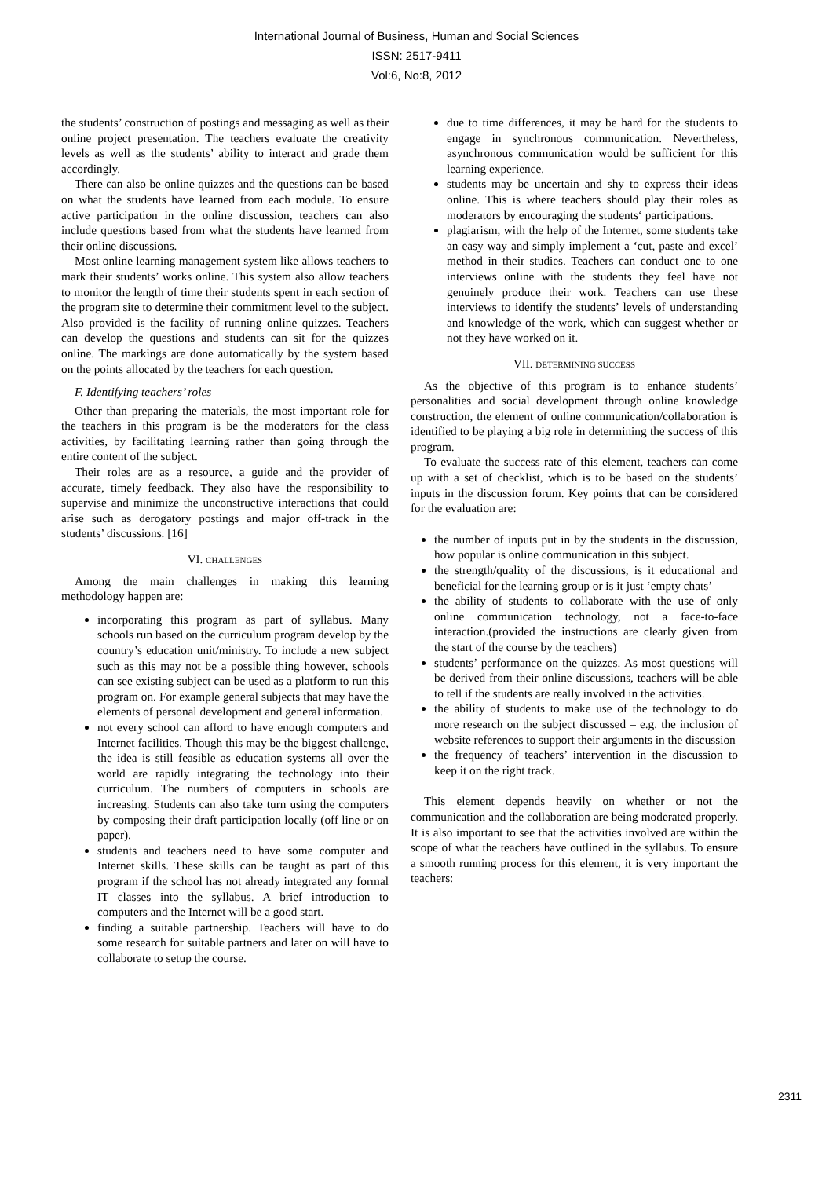International Journal of Business, Human and Social Sciences
ISSN: 2517-9411
Vol:6, No:8, 2012
the students’ construction of postings and messaging as well as their online project presentation. The teachers evaluate the creativity levels as well as the students’ ability to interact and grade them accordingly.
There can also be online quizzes and the questions can be based on what the students have learned from each module. To ensure active participation in the online discussion, teachers can also include questions based from what the students have learned from their online discussions.
Most online learning management system like allows teachers to mark their students’ works online. This system also allow teachers to monitor the length of time their students spent in each section of the program site to determine their commitment level to the subject. Also provided is the facility of running online quizzes. Teachers can develop the questions and students can sit for the quizzes online. The markings are done automatically by the system based on the points allocated by the teachers for each question.
F. Identifying teachers’ roles
Other than preparing the materials, the most important role for the teachers in this program is be the moderators for the class activities, by facilitating learning rather than going through the entire content of the subject.
Their roles are as a resource, a guide and the provider of accurate, timely feedback. They also have the responsibility to supervise and minimize the unconstructive interactions that could arise such as derogatory postings and major off-track in the students’ discussions. [16]
VI. CHALLENGES
Among the main challenges in making this learning methodology happen are:
incorporating this program as part of syllabus. Many schools run based on the curriculum program develop by the country’s education unit/ministry. To include a new subject such as this may not be a possible thing however, schools can see existing subject can be used as a platform to run this program on. For example general subjects that may have the elements of personal development and general information.
not every school can afford to have enough computers and Internet facilities. Though this may be the biggest challenge, the idea is still feasible as education systems all over the world are rapidly integrating the technology into their curriculum. The numbers of computers in schools are increasing. Students can also take turn using the computers by composing their draft participation locally (off line or on paper).
students and teachers need to have some computer and Internet skills. These skills can be taught as part of this program if the school has not already integrated any formal IT classes into the syllabus. A brief introduction to computers and the Internet will be a good start.
finding a suitable partnership. Teachers will have to do some research for suitable partners and later on will have to collaborate to setup the course.
due to time differences, it may be hard for the students to engage in synchronous communication. Nevertheless, asynchronous communication would be sufficient for this learning experience.
students may be uncertain and shy to express their ideas online. This is where teachers should play their roles as moderators by encouraging the students‘ participations.
plagiarism, with the help of the Internet, some students take an easy way and simply implement a ‘cut, paste and excel’ method in their studies. Teachers can conduct one to one interviews online with the students they feel have not genuinely produce their work. Teachers can use these interviews to identify the students’ levels of understanding and knowledge of the work, which can suggest whether or not they have worked on it.
VII. DETERMINING SUCCESS
As the objective of this program is to enhance students’ personalities and social development through online knowledge construction, the element of online communication/collaboration is identified to be playing a big role in determining the success of this program.
To evaluate the success rate of this element, teachers can come up with a set of checklist, which is to be based on the students’ inputs in the discussion forum. Key points that can be considered for the evaluation are:
the number of inputs put in by the students in the discussion, how popular is online communication in this subject.
the strength/quality of the discussions, is it educational and beneficial for the learning group or is it just ‘empty chats’
the ability of students to collaborate with the use of only online communication technology, not a face-to-face interaction.(provided the instructions are clearly given from the start of the course by the teachers)
students’ performance on the quizzes. As most questions will be derived from their online discussions, teachers will be able to tell if the students are really involved in the activities.
the ability of students to make use of the technology to do more research on the subject discussed – e.g. the inclusion of website references to support their arguments in the discussion
the frequency of teachers’ intervention in the discussion to keep it on the right track.
This element depends heavily on whether or not the communication and the collaboration are being moderated properly. It is also important to see that the activities involved are within the scope of what the teachers have outlined in the syllabus. To ensure a smooth running process for this element, it is very important the teachers:
2311